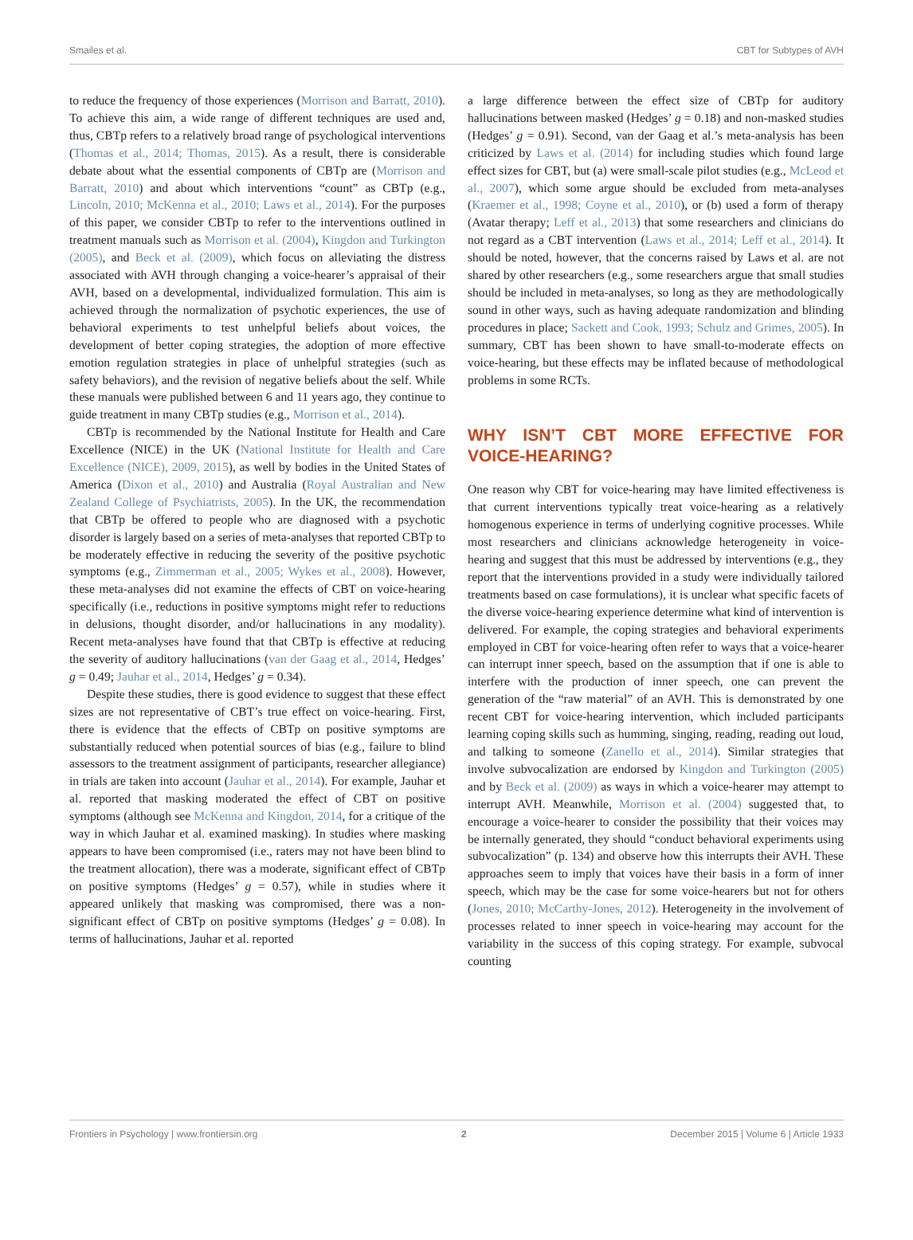Smailes et al. CBT for Subtypes of AVH
to reduce the frequency of those experiences (Morrison and Barratt, 2010). To achieve this aim, a wide range of different techniques are used and, thus, CBTp refers to a relatively broad range of psychological interventions (Thomas et al., 2014; Thomas, 2015). As a result, there is considerable debate about what the essential components of CBTp are (Morrison and Barratt, 2010) and about which interventions “count” as CBTp (e.g., Lincoln, 2010; McKenna et al., 2010; Laws et al., 2014). For the purposes of this paper, we consider CBTp to refer to the interventions outlined in treatment manuals such as Morrison et al. (2004), Kingdon and Turkington (2005), and Beck et al. (2009), which focus on alleviating the distress associated with AVH through changing a voice-hearer’s appraisal of their AVH, based on a developmental, individualized formulation. This aim is achieved through the normalization of psychotic experiences, the use of behavioral experiments to test unhelpful beliefs about voices, the development of better coping strategies, the adoption of more effective emotion regulation strategies in place of unhelpful strategies (such as safety behaviors), and the revision of negative beliefs about the self. While these manuals were published between 6 and 11 years ago, they continue to guide treatment in many CBTp studies (e.g., Morrison et al., 2014).
CBTp is recommended by the National Institute for Health and Care Excellence (NICE) in the UK (National Institute for Health and Care Excellence (NICE), 2009, 2015), as well by bodies in the United States of America (Dixon et al., 2010) and Australia (Royal Australian and New Zealand College of Psychiatrists, 2005). In the UK, the recommendation that CBTp be offered to people who are diagnosed with a psychotic disorder is largely based on a series of meta-analyses that reported CBTp to be moderately effective in reducing the severity of the positive psychotic symptoms (e.g., Zimmerman et al., 2005; Wykes et al., 2008). However, these meta-analyses did not examine the effects of CBT on voice-hearing specifically (i.e., reductions in positive symptoms might refer to reductions in delusions, thought disorder, and/or hallucinations in any modality). Recent meta-analyses have found that that CBTp is effective at reducing the severity of auditory hallucinations (van der Gaag et al., 2014, Hedges’ g = 0.49; Jauhar et al., 2014, Hedges’ g = 0.34).
Despite these studies, there is good evidence to suggest that these effect sizes are not representative of CBT’s true effect on voice-hearing. First, there is evidence that the effects of CBTp on positive symptoms are substantially reduced when potential sources of bias (e.g., failure to blind assessors to the treatment assignment of participants, researcher allegiance) in trials are taken into account (Jauhar et al., 2014). For example, Jauhar et al. reported that masking moderated the effect of CBT on positive symptoms (although see McKenna and Kingdon, 2014, for a critique of the way in which Jauhar et al. examined masking). In studies where masking appears to have been compromised (i.e., raters may not have been blind to the treatment allocation), there was a moderate, significant effect of CBTp on positive symptoms (Hedges’ g = 0.57), while in studies where it appeared unlikely that masking was compromised, there was a non-significant effect of CBTp on positive symptoms (Hedges’ g = 0.08). In terms of hallucinations, Jauhar et al. reported
a large difference between the effect size of CBTp for auditory hallucinations between masked (Hedges’ g = 0.18) and non-masked studies (Hedges’ g = 0.91). Second, van der Gaag et al.’s meta-analysis has been criticized by Laws et al. (2014) for including studies which found large effect sizes for CBT, but (a) were small-scale pilot studies (e.g., McLeod et al., 2007), which some argue should be excluded from meta-analyses (Kraemer et al., 1998; Coyne et al., 2010), or (b) used a form of therapy (Avatar therapy; Leff et al., 2013) that some researchers and clinicians do not regard as a CBT intervention (Laws et al., 2014; Leff et al., 2014). It should be noted, however, that the concerns raised by Laws et al. are not shared by other researchers (e.g., some researchers argue that small studies should be included in meta-analyses, so long as they are methodologically sound in other ways, such as having adequate randomization and blinding procedures in place; Sackett and Cook, 1993; Schulz and Grimes, 2005). In summary, CBT has been shown to have small-to-moderate effects on voice-hearing, but these effects may be inflated because of methodological problems in some RCTs.
WHY ISN’T CBT MORE EFFECTIVE FOR VOICE-HEARING?
One reason why CBT for voice-hearing may have limited effectiveness is that current interventions typically treat voice-hearing as a relatively homogenous experience in terms of underlying cognitive processes. While most researchers and clinicians acknowledge heterogeneity in voice-hearing and suggest that this must be addressed by interventions (e.g., they report that the interventions provided in a study were individually tailored treatments based on case formulations), it is unclear what specific facets of the diverse voice-hearing experience determine what kind of intervention is delivered. For example, the coping strategies and behavioral experiments employed in CBT for voice-hearing often refer to ways that a voice-hearer can interrupt inner speech, based on the assumption that if one is able to interfere with the production of inner speech, one can prevent the generation of the “raw material” of an AVH. This is demonstrated by one recent CBT for voice-hearing intervention, which included participants learning coping skills such as humming, singing, reading, reading out loud, and talking to someone (Zanello et al., 2014). Similar strategies that involve subvocalization are endorsed by Kingdon and Turkington (2005) and by Beck et al. (2009) as ways in which a voice-hearer may attempt to interrupt AVH. Meanwhile, Morrison et al. (2004) suggested that, to encourage a voice-hearer to consider the possibility that their voices may be internally generated, they should “conduct behavioral experiments using subvocalization” (p. 134) and observe how this interrupts their AVH. These approaches seem to imply that voices have their basis in a form of inner speech, which may be the case for some voice-hearers but not for others (Jones, 2010; McCarthy-Jones, 2012). Heterogeneity in the involvement of processes related to inner speech in voice-hearing may account for the variability in the success of this coping strategy. For example, subvocal counting
Frontiers in Psychology | www.frontiersin.org 2 December 2015 | Volume 6 | Article 1933